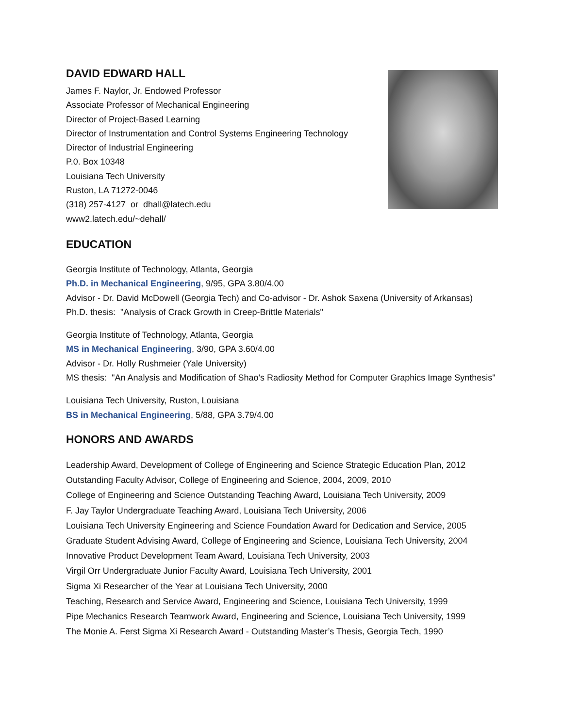DAVID EDWARD HALL
James F. Naylor, Jr. Endowed Professor
Associate Professor of Mechanical Engineering
Director of Project-Based Learning
Director of Instrumentation and Control Systems Engineering Technology
Director of Industrial Engineering
P.0. Box 10348
Louisiana Tech University
Ruston, LA 71272-0046
(318) 257-4127 or dhall@latech.edu
www2.latech.edu/~dehall/
EDUCATION
Georgia Institute of Technology, Atlanta, Georgia
Ph.D. in Mechanical Engineering, 9/95, GPA 3.80/4.00
Advisor - Dr. David McDowell (Georgia Tech) and Co-advisor - Dr. Ashok Saxena (University of Arkansas)
Ph.D. thesis: "Analysis of Crack Growth in Creep-Brittle Materials"
Georgia Institute of Technology, Atlanta, Georgia
MS in Mechanical Engineering, 3/90, GPA 3.60/4.00
Advisor - Dr. Holly Rushmeier (Yale University)
MS thesis: "An Analysis and Modification of Shao's Radiosity Method for Computer Graphics Image Synthesis"
Louisiana Tech University, Ruston, Louisiana
BS in Mechanical Engineering, 5/88, GPA 3.79/4.00
HONORS AND AWARDS
Leadership Award, Development of College of Engineering and Science Strategic Education Plan, 2012
Outstanding Faculty Advisor, College of Engineering and Science, 2004, 2009, 2010
College of Engineering and Science Outstanding Teaching Award, Louisiana Tech University, 2009
F. Jay Taylor Undergraduate Teaching Award, Louisiana Tech University, 2006
Louisiana Tech University Engineering and Science Foundation Award for Dedication and Service, 2005
Graduate Student Advising Award, College of Engineering and Science, Louisiana Tech University, 2004
Innovative Product Development Team Award, Louisiana Tech University, 2003
Virgil Orr Undergraduate Junior Faculty Award, Louisiana Tech University, 2001
Sigma Xi Researcher of the Year at Louisiana Tech University, 2000
Teaching, Research and Service Award, Engineering and Science, Louisiana Tech University, 1999
Pipe Mechanics Research Teamwork Award, Engineering and Science, Louisiana Tech University, 1999
The Monie A. Ferst Sigma Xi Research Award - Outstanding Master’s Thesis, Georgia Tech, 1990